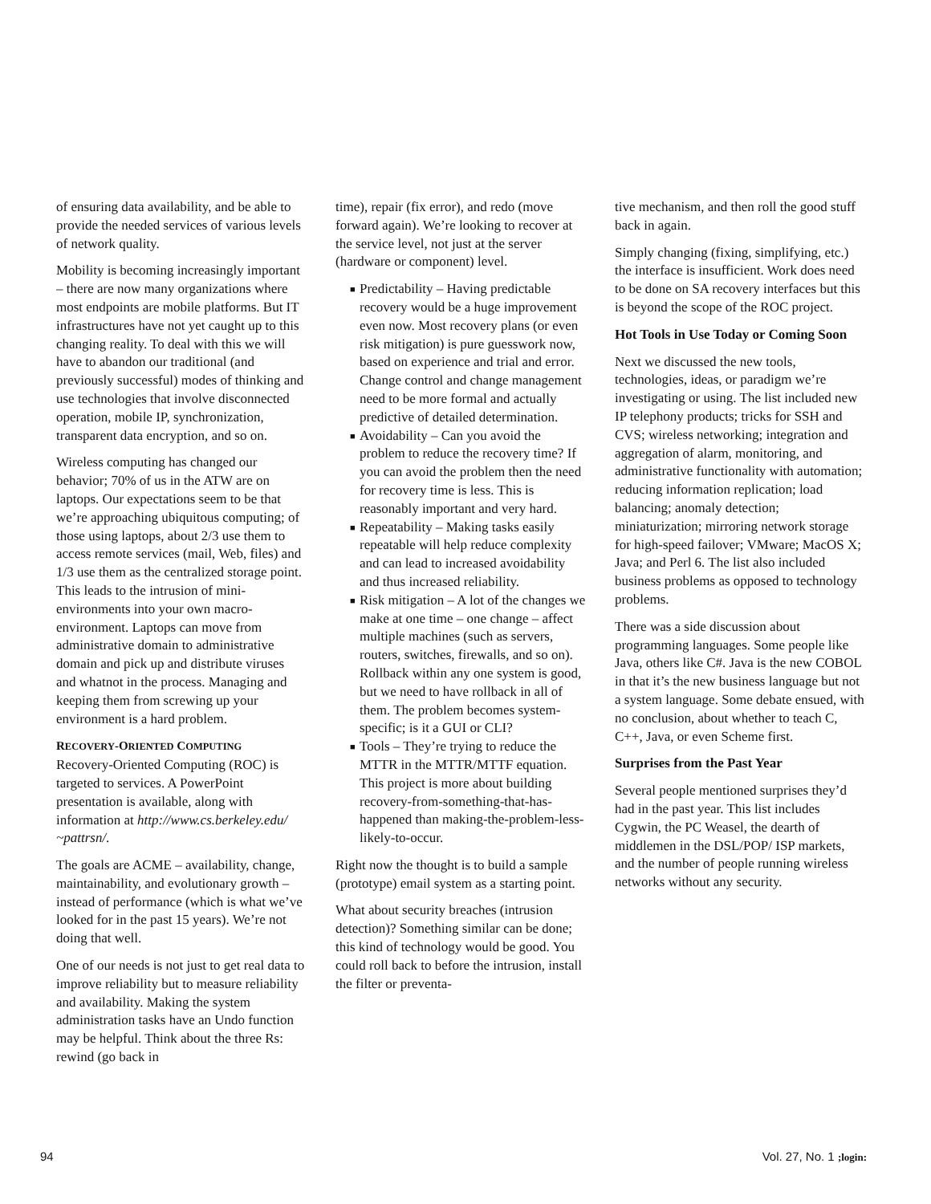of ensuring data availability, and be able to provide the needed services of various levels of network quality.
Mobility is becoming increasingly important – there are now many organizations where most endpoints are mobile platforms. But IT infrastructures have not yet caught up to this changing reality. To deal with this we will have to abandon our traditional (and previously successful) modes of thinking and use technologies that involve disconnected operation, mobile IP, synchronization, transparent data encryption, and so on.
Wireless computing has changed our behavior; 70% of us in the ATW are on laptops. Our expectations seem to be that we’re approaching ubiquitous computing; of those using laptops, about 2/3 use them to access remote services (mail, Web, files) and 1/3 use them as the centralized storage point. This leads to the intrusion of mini-environments into your own macro-environment. Laptops can move from administrative domain to administrative domain and pick up and distribute viruses and whatnot in the process. Managing and keeping them from screwing up your environment is a hard problem.
RECOVERY-ORIENTED COMPUTING
Recovery-Oriented Computing (ROC) is targeted to services. A PowerPoint presentation is available, along with information at http://www.cs.berkeley.edu/ ~pattrsn/.
The goals are ACME – availability, change, maintainability, and evolutionary growth – instead of performance (which is what we’ve looked for in the past 15 years). We’re not doing that well.
One of our needs is not just to get real data to improve reliability but to measure reliability and availability. Making the system administration tasks have an Undo function may be helpful. Think about the three Rs: rewind (go back in
time), repair (fix error), and redo (move forward again). We’re looking to recover at the service level, not just at the server (hardware or component) level.
■ Predictability – Having predictable recovery would be a huge improvement even now. Most recovery plans (or even risk mitigation) is pure guesswork now, based on experience and trial and error. Change control and change management need to be more formal and actually predictive of detailed determination.
■ Avoidability – Can you avoid the problem to reduce the recovery time? If you can avoid the problem then the need for recovery time is less. This is reasonably important and very hard.
■ Repeatability – Making tasks easily repeatable will help reduce complexity and can lead to increased avoidability and thus increased reliability.
■ Risk mitigation – A lot of the changes we make at one time – one change – affect multiple machines (such as servers, routers, switches, firewalls, and so on). Rollback within any one system is good, but we need to have rollback in all of them. The problem becomes system-specific; is it a GUI or CLI?
■ Tools – They’re trying to reduce the MTTR in the MTTR/MTTF equation. This project is more about building recovery-from-something-that-has-happened than making-the-problem-less-likely-to-occur.
Right now the thought is to build a sample (prototype) email system as a starting point.
What about security breaches (intrusion detection)? Something similar can be done; this kind of technology would be good. You could roll back to before the intrusion, install the filter or preventa-
tive mechanism, and then roll the good stuff back in again.
Simply changing (fixing, simplifying, etc.) the interface is insufficient. Work does need to be done on SA recovery interfaces but this is beyond the scope of the ROC project.
Hot Tools in Use Today or Coming Soon
Next we discussed the new tools, technologies, ideas, or paradigm we’re investigating or using. The list included new IP telephony products; tricks for SSH and CVS; wireless networking; integration and aggregation of alarm, monitoring, and administrative functionality with automation; reducing information replication; load balancing; anomaly detection; miniaturization; mirroring network storage for high-speed failover; VMware; MacOS X; Java; and Perl 6. The list also included business problems as opposed to technology problems.
There was a side discussion about programming languages. Some people like Java, others like C#. Java is the new COBOL in that it’s the new business language but not a system language. Some debate ensued, with no conclusion, about whether to teach C, C++, Java, or even Scheme first.
Surprises from the Past Year
Several people mentioned surprises they’d had in the past year. This list includes Cygwin, the PC Weasel, the dearth of middlemen in the DSL/POP/ ISP markets, and the number of people running wireless networks without any security.
94 Vol. 27, No. 1 ;login: